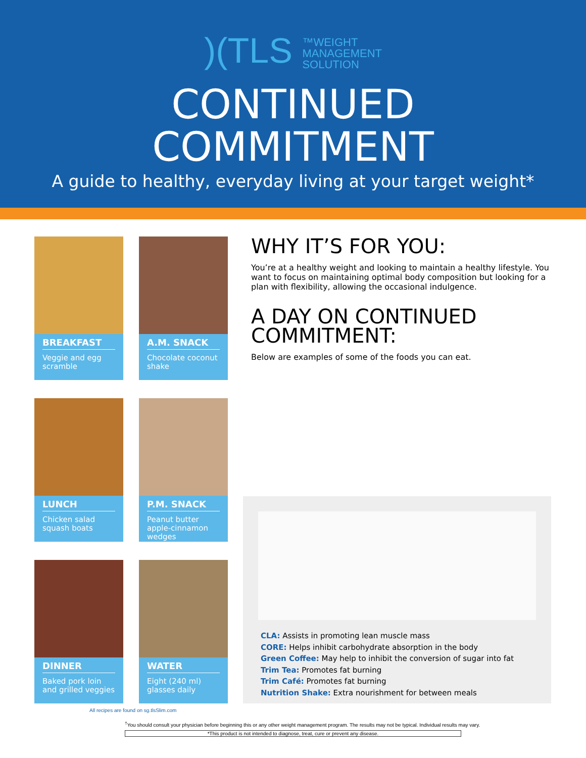)(TLS ™WEIGHT
MANAGEMENT
SOLUTION
CONTINUED
COMMITMENT
A guide to healthy, everyday living at your target weight*
BREAKFAST
Veggie and egg scramble
A.M. SNACK
Chocolate coconut shake
WHY IT’S FOR YOU:
You’re at a healthy weight and looking to maintain a healthy lifestyle. You want to focus on maintaining optimal body composition but looking for a plan with flexibility, allowing the occasional indulgence.
A DAY ON CONTINUED COMMITMENT:
Below are examples of some of the foods you can eat.
LUNCH
Chicken salad squash boats
P.M. SNACK
Peanut butter apple-cinnamon wedges
DINNER
Baked pork loin and grilled veggies
WATER
Eight (240 ml) glasses daily
CLA: Assists in promoting lean muscle mass
CORE: Helps inhibit carbohydrate absorption in the body
Green Coffee: May help to inhibit the conversion of sugar into fat
Trim Tea: Promotes fat burning
Trim Café: Promotes fat burning
Nutrition Shake: Extra nourishment for between meals
All recipes are found on sg.tlsSlim.com
<sup>†</sup> You should consult your physician before beginning this or any other weight management program. The results may not be typical. Individual results may vary.
*This product is not intended to diagnose, treat, cure or prevent any disease.